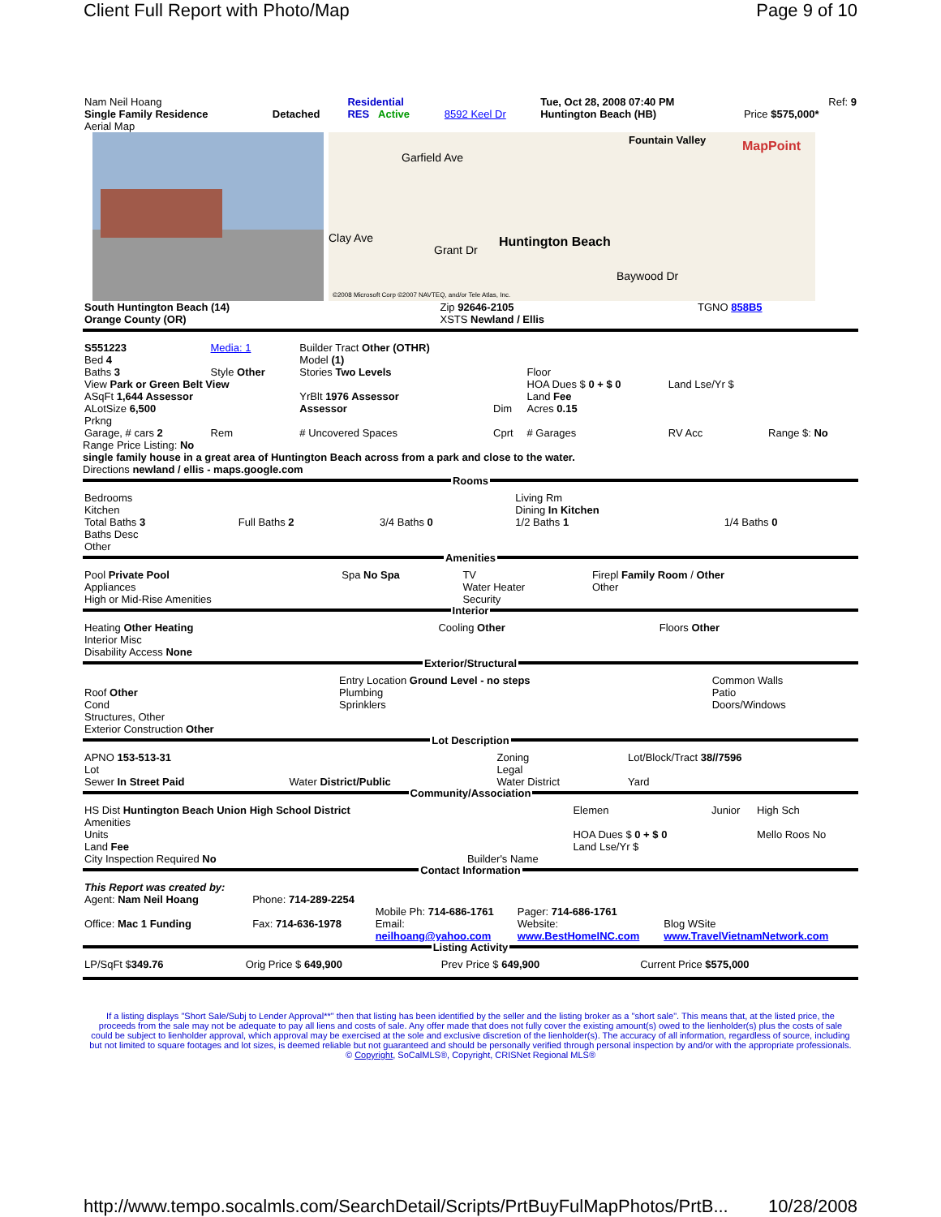Client Full Report with Photo/Map Page 9 of 10
| Nam Neil Hoang | | Residential | | Tue, Oct 28, 2008 07:40 PM | Ref: 9 |
| Single Family Residence | Detached | RES Active | 8592 Keel Dr | Huntington Beach (HB) | Price $575,000* |
| Aerial Map | | | | | |
Huntington Beach
Fountain Valley
Garfield Ave
Clay Ave
Grant Dr
Baywood Dr
©2008 Microsoft Corp ©2007 NAVTEQ, and/or Tele Atlas, Inc.
MapPoint
| South Huntington Beach (14) | Zip 92646-2105 | TGNO 858B5 |
| Orange County (OR) | XSTS Newland / Ellis | |
| S551223 Bed 4 | Media: 1 | Builder Tract Other (OTHR) Model (1) | | | | |
| Baths 3 | Style Other | Stories Two Levels | | Floor | | |
| View Park or Green Belt View | | | | HOA Dues $ 0 + $ 0 | Land Lse/Yr $ | |
| ASqFt 1,644 Assessor | | YrBlt 1976 Assessor | | Land Fee | | |
| ALotSize 6,500 Prkng | | Assessor | Dim | Acres 0.15 | | |
| Garage, # cars 2 | Rem | # Uncovered Spaces | Cprt | # Garages | RV Acc | Range $: No |
Range Price Listing: No
single family house in a great area of Huntington Beach across from a park and close to the water.
Directions newland / ellis - maps.google.com
Rooms
| Bedrooms Kitchen | | | Living Rm Dining In Kitchen | |
| Total Baths 3 Baths Desc Other | Full Baths 2 | 3/4 Baths 0 | 1/2 Baths 1 | 1/4 Baths 0 |
Amenities
| Pool Private Pool Appliances High or Mid-Rise Amenities | Spa No Spa | TV Water Heater Security | Firepl Family Room / Other Other |
Interior
| Heating Other Heating Interior Misc Disability Access None | Cooling Other | Floors Other |
Exterior/Structural
| Roof Other Cond Structures, Other Exterior Construction Other | Entry Location Ground Level - no steps Plumbing Sprinklers | Common Walls Patio Doors/Windows |
Lot Description
| APNO 153-513-31 Lot Sewer In Street Paid | Water District/Public | Zoning Legal Water District | Lot/Block/Tract 38//7596 Yard |
Community/Association
| HS Dist Huntington Beach Union High School District Amenities Units Land Fee City Inspection Required No | Builder's Name | Elemen HOA Dues $ 0 + $ 0 Land Lse/Yr $ | Junior | High Sch Mello Roos No |
Contact Information
| This Report was created by: Agent: Nam Neil Hoang | Phone: 714-289-2254 | Mobile Ph: 714-686-1761 | Pager: 714-686-1761 | |
| Office: Mac 1 Funding | Fax: 714-636-1978 | Email: neilhoang@yahoo.com | Website: www.BestHomeINC.com | Blog WSite www.TravelVietnamNetwork.com |
Listing Activity
| LP/SqFt $ 349.76 | Orig Price $ 649,900 | Prev Price $ 649,900 | Current Price $575,000 |
If a listing displays "Short Sale/Subj to Lender Approval**" then that listing has been identified by the seller and the listing broker as a "short sale". This means that, at the listed price, the proceeds from the sale may not be adequate to pay all liens and costs of sale. Any offer made that does not fully cover the existing amount(s) owed to the lienholder(s) plus the costs of sale could be subject to lienholder approval, which approval may be exercised at the sole and exclusive discretion of the lienholder(s). The accuracy of all information, regardless of source, including but not limited to square footages and lot sizes, is deemed reliable but not guaranteed and should be personally verified through personal inspection by and/or with the appropriate professionals. © Copyright, SoCalMLS®, Copyright, CRISNet Regional MLS®
http://www.tempo.socalmls.com/SearchDetail/Scripts/PrtBuyFulMapPhotos/PrtB... 10/28/2008